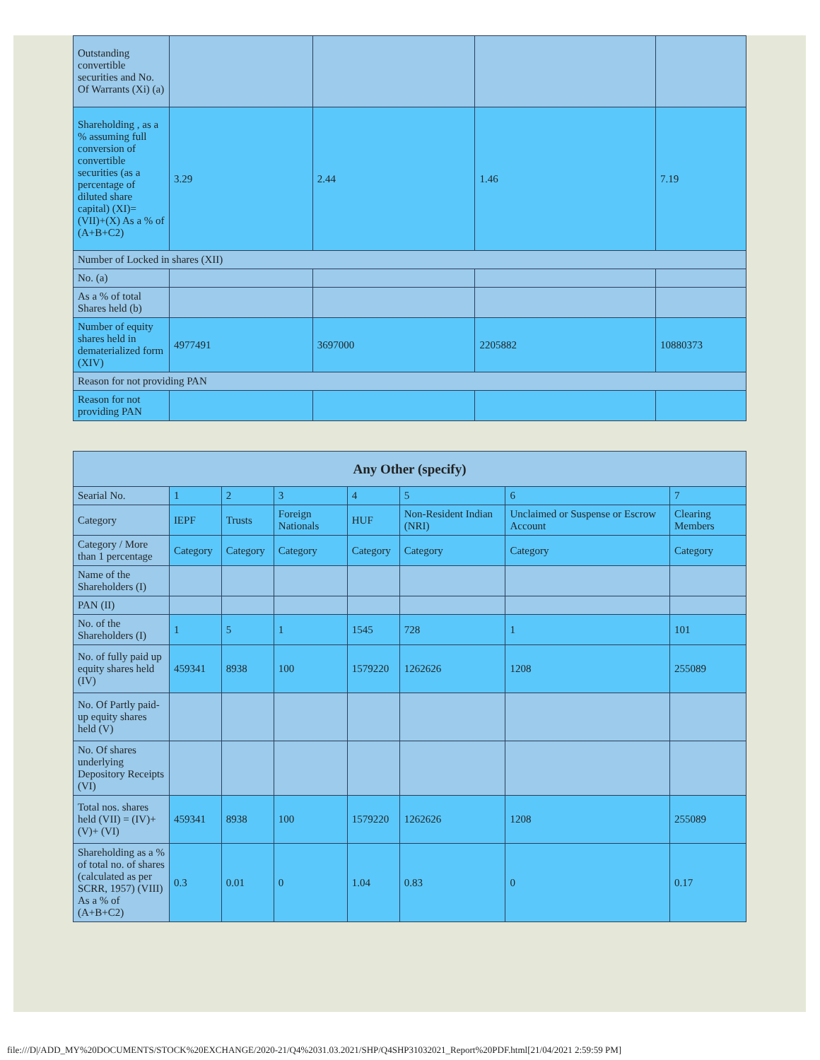| Outstanding convertible securities and No. Of Warrants (Xi) (a) | | | | |
| Shareholding , as a % assuming full conversion of convertible securities (as a percentage of diluted share capital) (XI)= (VII)+(X) As a % of (A+B+C2) | 3.29 | 2.44 | 1.46 | 7.19 |
| Number of Locked in shares (XII) | | | | |
| No. (a) | | | | |
| As a % of total Shares held (b) | | | | |
| Number of equity shares held in dematerialized form (XIV) | 4977491 | 3697000 | 2205882 | 10880373 |
| Reason for not providing PAN | | | | |
| Reason for not providing PAN | | | | |
| Any Other (specify) | | | | | | | |
| --- | --- | --- | --- | --- | --- | --- | --- |
| Searial No. | 1 | 2 | 3 | 4 | 5 | 6 | 7 |
| Category | IEPF | Trusts | Foreign Nationals | HUF | Non-Resident Indian (NRI) | Unclaimed or Suspense or Escrow Account | Clearing Members |
| Category / More than 1 percentage | Category | Category | Category | Category | Category | Category | Category |
| Name of the Shareholders (I) | | | | | | | |
| PAN (II) | | | | | | | |
| No. of the Shareholders (I) | 1 | 5 | 1 | 1545 | 728 | 1 | 101 |
| No. of fully paid up equity shares held (IV) | 459341 | 8938 | 100 | 1579220 | 1262626 | 1208 | 255089 |
| No. Of Partly paid-up equity shares held (V) | | | | | | | |
| No. Of shares underlying Depository Receipts (VI) | | | | | | | |
| Total nos. shares held (VII) = (IV)+(V)+ (VI) | 459341 | 8938 | 100 | 1579220 | 1262626 | 1208 | 255089 |
| Shareholding as a % of total no. of shares (calculated as per SCRR, 1957) (VIII) As a % of (A+B+C2) | 0.3 | 0.01 | 0 | 1.04 | 0.83 | 0 | 0.17 |
file:///D|/ADD_MY%20DOCUMENTS/STOCK%20EXCHANGE/2020-21/Q4%2031.03.2021/SHP/Q4SHP31032021_Report%20PDF.html[21/04/2021 2:59:59 PM]